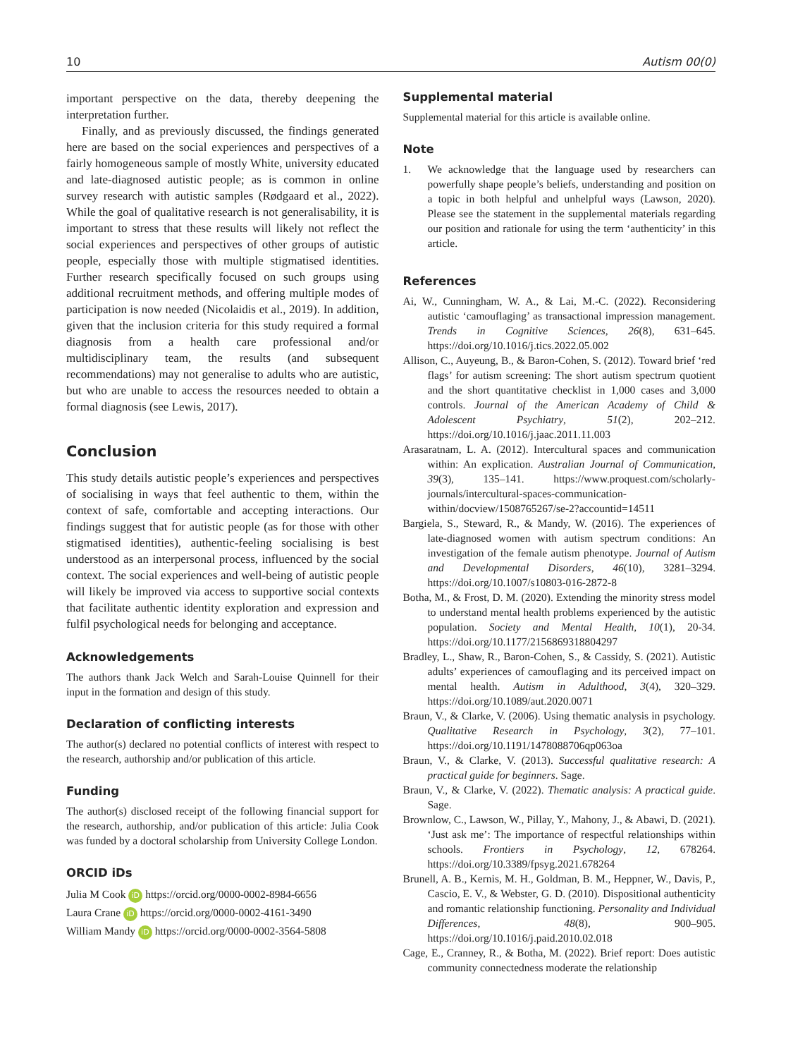10 Autism 00(0)
important perspective on the data, thereby deepening the interpretation further.
Finally, and as previously discussed, the findings generated here are based on the social experiences and perspectives of a fairly homogeneous sample of mostly White, university educated and late-diagnosed autistic people; as is common in online survey research with autistic samples (Rødgaard et al., 2022). While the goal of qualitative research is not generalisability, it is important to stress that these results will likely not reflect the social experiences and perspectives of other groups of autistic people, especially those with multiple stigmatised identities. Further research specifically focused on such groups using additional recruitment methods, and offering multiple modes of participation is now needed (Nicolaidis et al., 2019). In addition, given that the inclusion criteria for this study required a formal diagnosis from a health care professional and/or multidisciplinary team, the results (and subsequent recommendations) may not generalise to adults who are autistic, but who are unable to access the resources needed to obtain a formal diagnosis (see Lewis, 2017).
Conclusion
This study details autistic people’s experiences and perspectives of socialising in ways that feel authentic to them, within the context of safe, comfortable and accepting interactions. Our findings suggest that for autistic people (as for those with other stigmatised identities), authentic-feeling socialising is best understood as an interpersonal process, influenced by the social context. The social experiences and well-being of autistic people will likely be improved via access to supportive social contexts that facilitate authentic identity exploration and expression and fulfil psychological needs for belonging and acceptance.
Acknowledgements
The authors thank Jack Welch and Sarah-Louise Quinnell for their input in the formation and design of this study.
Declaration of conflicting interests
The author(s) declared no potential conflicts of interest with respect to the research, authorship and/or publication of this article.
Funding
The author(s) disclosed receipt of the following financial support for the research, authorship, and/or publication of this article: Julia Cook was funded by a doctoral scholarship from University College London.
ORCID iDs
Julia M Cook iD https://orcid.org/0000-0002-8984-6656
Laura Crane iD https://orcid.org/0000-0002-4161-3490
William Mandy iD https://orcid.org/0000-0002-3564-5808
Supplemental material
Supplemental material for this article is available online.
Note
1.
We acknowledge that the language used by researchers can powerfully shape people’s beliefs, understanding and position on a topic in both helpful and unhelpful ways (Lawson, 2020). Please see the statement in the supplemental materials regarding our position and rationale for using the term ‘authenticity’ in this article.
References
Ai, W., Cunningham, W. A., & Lai, M.-C. (2022). Reconsidering autistic ‘camouflaging’ as transactional impression management. Trends in Cognitive Sciences, 26(8), 631–645. https://doi.org/10.1016/j.tics.2022.05.002
Allison, C., Auyeung, B., & Baron-Cohen, S. (2012). Toward brief ‘red flags’ for autism screening: The short autism spectrum quotient and the short quantitative checklist in 1,000 cases and 3,000 controls. Journal of the American Academy of Child & Adolescent Psychiatry, 51(2), 202–212. https://doi.org/10.1016/j.jaac.2011.11.003
Arasaratnam, L. A. (2012). Intercultural spaces and communication within: An explication. Australian Journal of Communication, 39(3), 135–141. https://www.proquest.com/scholarly-journals/intercultural-spaces-communication-within/docview/1508765267/se-2?accountid=14511
Bargiela, S., Steward, R., & Mandy, W. (2016). The experiences of late-diagnosed women with autism spectrum conditions: An investigation of the female autism phenotype. Journal of Autism and Developmental Disorders, 46(10), 3281–3294. https://doi.org/10.1007/s10803-016-2872-8
Botha, M., & Frost, D. M. (2020). Extending the minority stress model to understand mental health problems experienced by the autistic population. Society and Mental Health, 10(1), 20-34. https://doi.org/10.1177/2156869318804297
Bradley, L., Shaw, R., Baron-Cohen, S., & Cassidy, S. (2021). Autistic adults’ experiences of camouflaging and its perceived impact on mental health. Autism in Adulthood, 3(4), 320–329. https://doi.org/10.1089/aut.2020.0071
Braun, V., & Clarke, V. (2006). Using thematic analysis in psychology. Qualitative Research in Psychology, 3(2), 77–101. https://doi.org/10.1191/1478088706qp063oa
Braun, V., & Clarke, V. (2013). Successful qualitative research: A practical guide for beginners. Sage.
Braun, V., & Clarke, V. (2022). Thematic analysis: A practical guide. Sage.
Brownlow, C., Lawson, W., Pillay, Y., Mahony, J., & Abawi, D. (2021). ‘Just ask me’: The importance of respectful relationships within schools. Frontiers in Psychology, 12, 678264. https://doi.org/10.3389/fpsyg.2021.678264
Brunell, A. B., Kernis, M. H., Goldman, B. M., Heppner, W., Davis, P., Cascio, E. V., & Webster, G. D. (2010). Dispositional authenticity and romantic relationship functioning. Personality and Individual Differences, 48(8), 900–905. https://doi.org/10.1016/j.paid.2010.02.018
Cage, E., Cranney, R., & Botha, M. (2022). Brief report: Does autistic community connectedness moderate the relationship